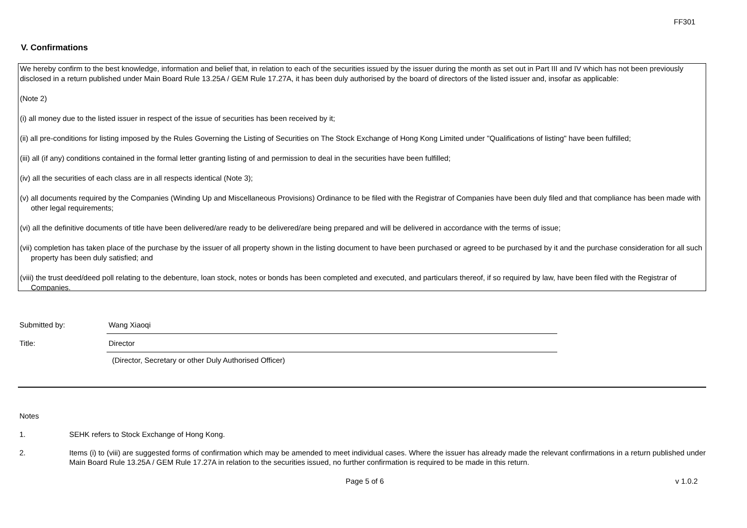FF301
V. Confirmations
We hereby confirm to the best knowledge, information and belief that, in relation to each of the securities issued by the issuer during the month as set out in Part III and IV which has not been previously disclosed in a return published under Main Board Rule 13.25A / GEM Rule 17.27A, it has been duly authorised by the board of directors of the listed issuer and, insofar as applicable:
(Note 2)
(i) all money due to the listed issuer in respect of the issue of securities has been received by it;
(ii) all pre-conditions for listing imposed by the Rules Governing the Listing of Securities on The Stock Exchange of Hong Kong Limited under "Qualifications of listing" have been fulfilled;
(iii) all (if any) conditions contained in the formal letter granting listing of and permission to deal in the securities have been fulfilled;
(iv) all the securities of each class are in all respects identical (Note 3);
(v) all documents required by the Companies (Winding Up and Miscellaneous Provisions) Ordinance to be filed with the Registrar of Companies have been duly filed and that compliance has been made with other legal requirements;
(vi) all the definitive documents of title have been delivered/are ready to be delivered/are being prepared and will be delivered in accordance with the terms of issue;
(vii) completion has taken place of the purchase by the issuer of all property shown in the listing document to have been purchased or agreed to be purchased by it and the purchase consideration for all such property has been duly satisfied; and
(viii) the trust deed/deed poll relating to the debenture, loan stock, notes or bonds has been completed and executed, and particulars thereof, if so required by law, have been filed with the Registrar of Companies.
Submitted by: Wang Xiaoqi
Title: Director
(Director, Secretary or other Duly Authorised Officer)
Notes
1. SEHK refers to Stock Exchange of Hong Kong.
2. Items (i) to (viii) are suggested forms of confirmation which may be amended to meet individual cases. Where the issuer has already made the relevant confirmations in a return published under Main Board Rule 13.25A / GEM Rule 17.27A in relation to the securities issued, no further confirmation is required to be made in this return.
Page 5 of 6 v 1.0.2